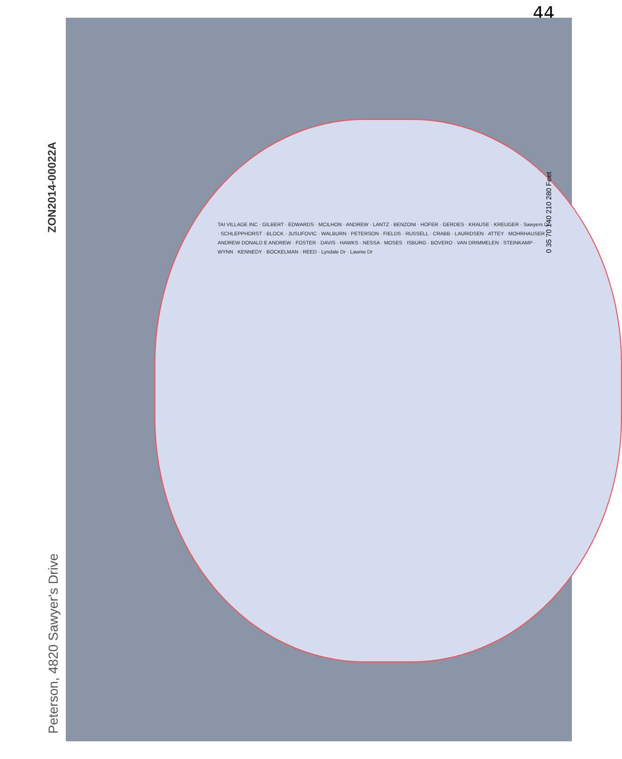44
ZON2014-00022A
Peterson, 4820 Sawyer's Drive
TAI VILLAGE INC · GILBERT · EDWARDS · MCILHON · ANDREW · LANTZ · BENZONI · HOFER · GERDES · KRAUSE · KREUGER · Sawyers Dr · SCHLEPPHORST · BLOCK · JUSUFOVIC · WALBURN · PETERSON · FIELDS · RUSSELL · CRABB · LAURIDSEN · ATTEY · MOHRHAUSER · ANDREW DONALD E ANDREW · FOSTER · DAVIS · HAWKS · NESSA · MOSES · ISBURG · BOVERO · VAN DRIMMELEN · STEINKAMP · WYNN · KENNEDY · BOCKELMAN · REED · Lyndale Dr · Lawnw Dr
0 35 70 140 210 280 Feet